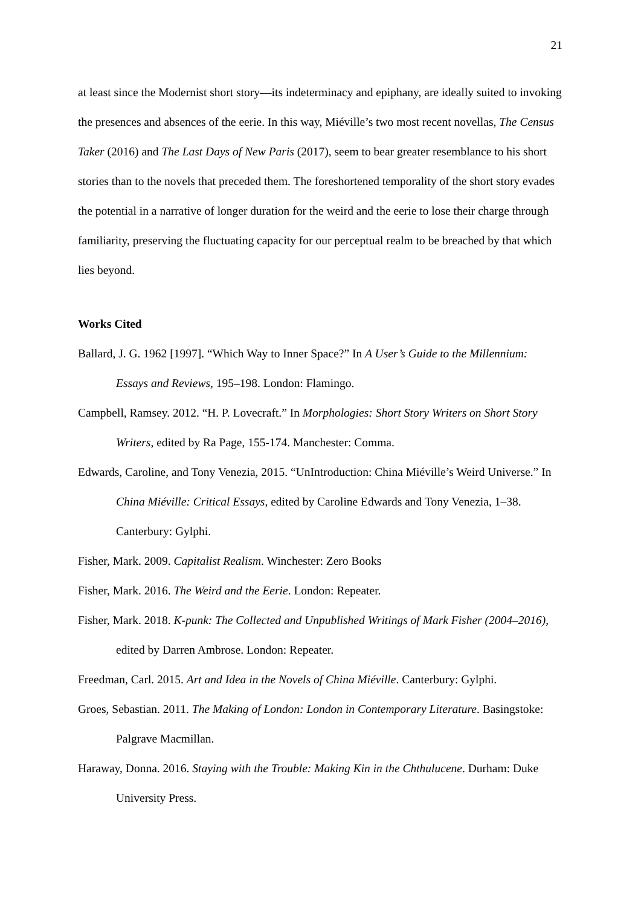21
at least since the Modernist short story—its indeterminacy and epiphany, are ideally suited to invoking the presences and absences of the eerie. In this way, Miéville’s two most recent novellas, The Census Taker (2016) and The Last Days of New Paris (2017), seem to bear greater resemblance to his short stories than to the novels that preceded them. The foreshortened temporality of the short story evades the potential in a narrative of longer duration for the weird and the eerie to lose their charge through familiarity, preserving the fluctuating capacity for our perceptual realm to be breached by that which lies beyond.
Works Cited
Ballard, J. G. 1962 [1997]. “Which Way to Inner Space?” In A User’s Guide to the Millennium: Essays and Reviews, 195–198. London: Flamingo.
Campbell, Ramsey. 2012. “H. P. Lovecraft.” In Morphologies: Short Story Writers on Short Story Writers, edited by Ra Page, 155-174. Manchester: Comma.
Edwards, Caroline, and Tony Venezia, 2015. “UnIntroduction: China Miéville’s Weird Universe.” In China Miéville: Critical Essays, edited by Caroline Edwards and Tony Venezia, 1–38. Canterbury: Gylphi.
Fisher, Mark. 2009. Capitalist Realism. Winchester: Zero Books
Fisher, Mark. 2016. The Weird and the Eerie. London: Repeater.
Fisher, Mark. 2018. K-punk: The Collected and Unpublished Writings of Mark Fisher (2004–2016), edited by Darren Ambrose. London: Repeater.
Freedman, Carl. 2015. Art and Idea in the Novels of China Miéville. Canterbury: Gylphi.
Groes, Sebastian. 2011. The Making of London: London in Contemporary Literature. Basingstoke: Palgrave Macmillan.
Haraway, Donna. 2016. Staying with the Trouble: Making Kin in the Chthulucene. Durham: Duke University Press.